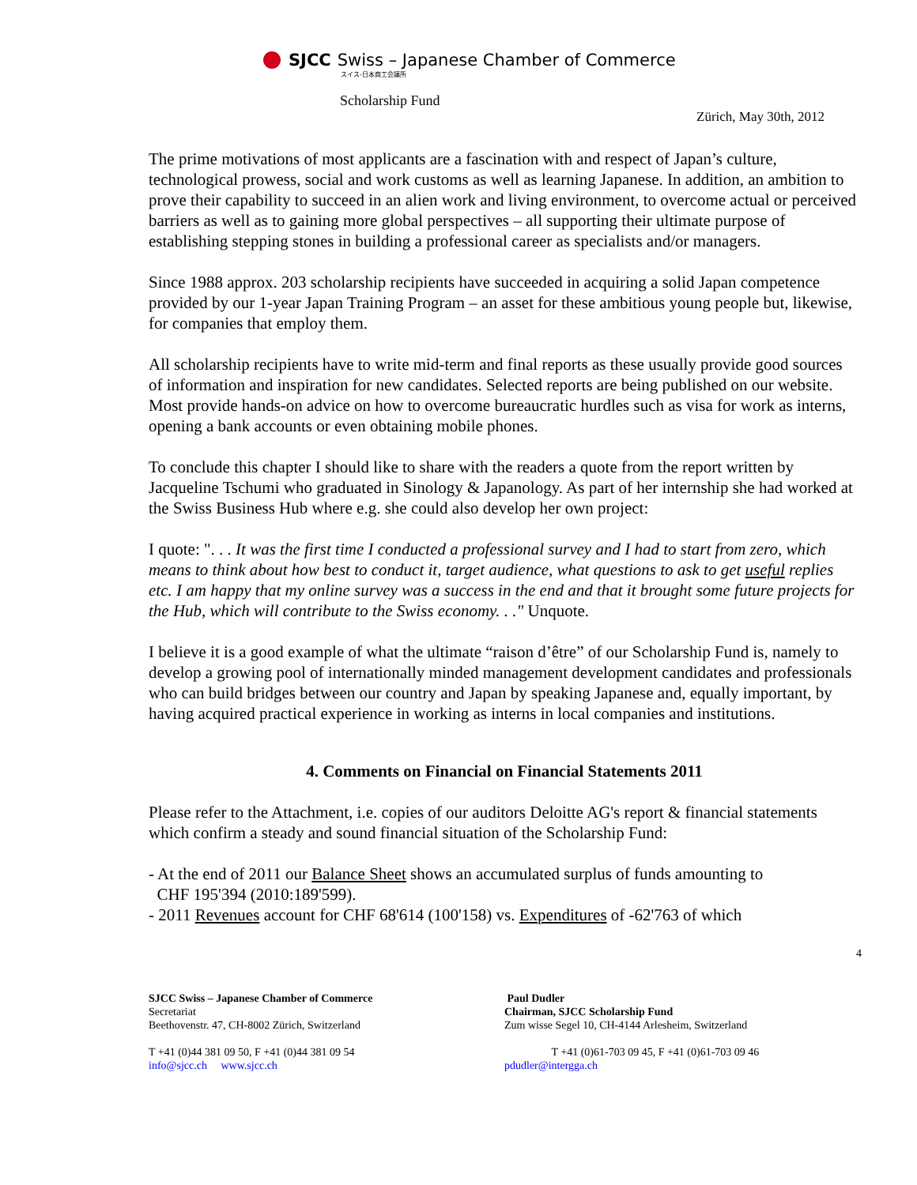SJCC Swiss – Japanese Chamber of Commerce
スイス-日本商工会議所
Scholarship Fund
Zürich, May 30th, 2012
The prime motivations of most applicants are a fascination with and respect of Japan’s culture, technological prowess, social and work customs as well as learning Japanese. In addition, an ambition to prove their capability to succeed in an alien work and living environment, to overcome actual or perceived barriers as well as to gaining more global perspectives – all supporting their ultimate purpose of establishing stepping stones in building a professional career as specialists and/or managers.
Since 1988 approx. 203 scholarship recipients have succeeded in acquiring a solid Japan competence provided by our 1-year Japan Training Program – an asset for these ambitious young people but, likewise, for companies that employ them.
All scholarship recipients have to write mid-term and final reports as these usually provide good sources of information and inspiration for new candidates. Selected reports are being published on our website. Most provide hands-on advice on how to overcome bureaucratic hurdles such as visa for work as interns, opening a bank accounts or even obtaining mobile phones.
To conclude this chapter I should like to share with the readers a quote from the report written by Jacqueline Tschumi who graduated in Sinology & Japanology. As part of her internship she had worked at the Swiss Business Hub where e.g. she could also develop her own project:
I quote: ". . . It was the first time I conducted a professional survey and I had to start from zero, which means to think about how best to conduct it, target audience, what questions to ask to get useful replies etc. I am happy that my online survey was a success in the end and that it brought some future projects for the Hub, which will contribute to the Swiss economy. . ." Unquote.
I believe it is a good example of what the ultimate “raison d’être” of our Scholarship Fund is, namely to develop a growing pool of internationally minded management development candidates and professionals who can build bridges between our country and Japan by speaking Japanese and, equally important, by having acquired practical experience in working as interns in local companies and institutions.
4. Comments on Financial on Financial Statements 2011
Please refer to the Attachment, i.e. copies of our auditors Deloitte AG's report & financial statements which confirm a steady and sound financial situation of the Scholarship Fund:
- At the end of 2011 our Balance Sheet shows an accumulated surplus of funds amounting to
CHF 195'394 (2010:189'599).
- 2011 Revenues account for CHF 68'614 (100'158) vs. Expenditures of -62'763 of which
4
SJCC Swiss – Japanese Chamber of Commerce
Secretariat
Beethovenstr. 47, CH-8002 Zürich, Switzerland
T +41 (0)44 381 09 50, F +41 (0)44 381 09 54
info@sjcc.ch www.sjcc.ch
Paul Dudler
Chairman, SJCC Scholarship Fund
Zum wisse Segel 10, CH-4144 Arlesheim, Switzerland
T +41 (0)61-703 09 45, F +41 (0)61-703 09 46
pdudler@intergga.ch